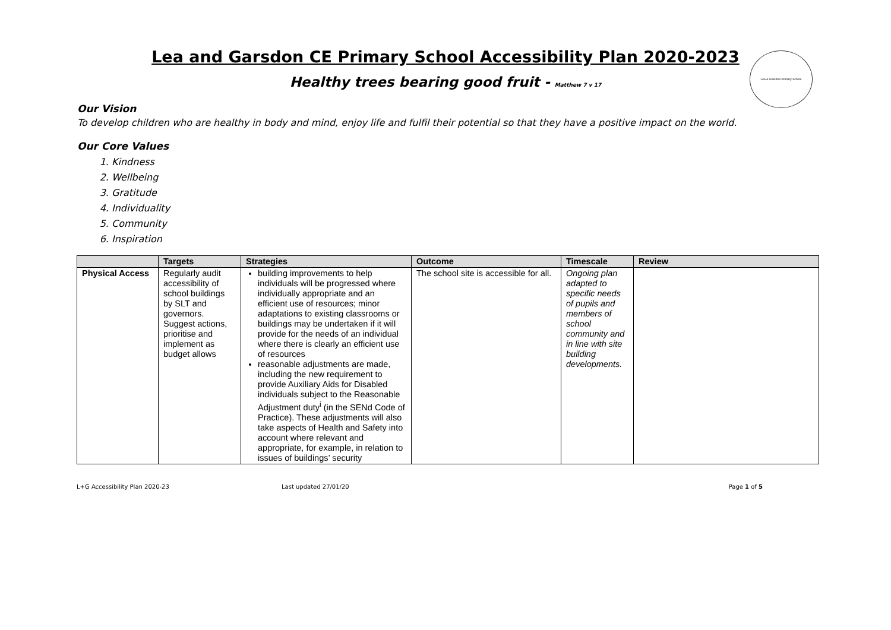Lea & Garsdon Primary School
Lea and Garsdon CE Primary School Accessibility Plan 2020-2023
Healthy trees bearing good fruit - Matthew 7 v 17
Our Vision
To develop children who are healthy in body and mind, enjoy life and fulfil their potential so that they have a positive impact on the world.
Our Core Values
1. Kindness
2. Wellbeing
3. Gratitude
4. Individuality
5. Community
6. Inspiration
| | Targets | Strategies | Outcome | Timescale | Review |
| --- | --- | --- | --- | --- | --- |
| Physical Access | Regularly audit accessibility of school buildings by SLT and governors. Suggest actions, prioritise and implement as budget allows | building improvements to help individuals will be progressed where individually appropriate and an efficient use of resources; minor adaptations to existing classrooms or buildings may be undertaken if it will provide for the needs of an individual where there is clearly an efficient use of resources reasonable adjustments are made, including the new requirement to provide Auxiliary Aids for Disabled individuals subject to the Reasonable Adjustment duty<sup>i</sup> (in the SENd Code of Practice). These adjustments will also take aspects of Health and Safety into account where relevant and appropriate, for example, in relation to issues of buildings’ security | The school site is accessible for all. | Ongoing plan adapted to specific needs of pupils and members of school community and in line with site building developments. | |
L+G Accessibility Plan 2020-23 Last updated 27/01/20 Page 1 of 5